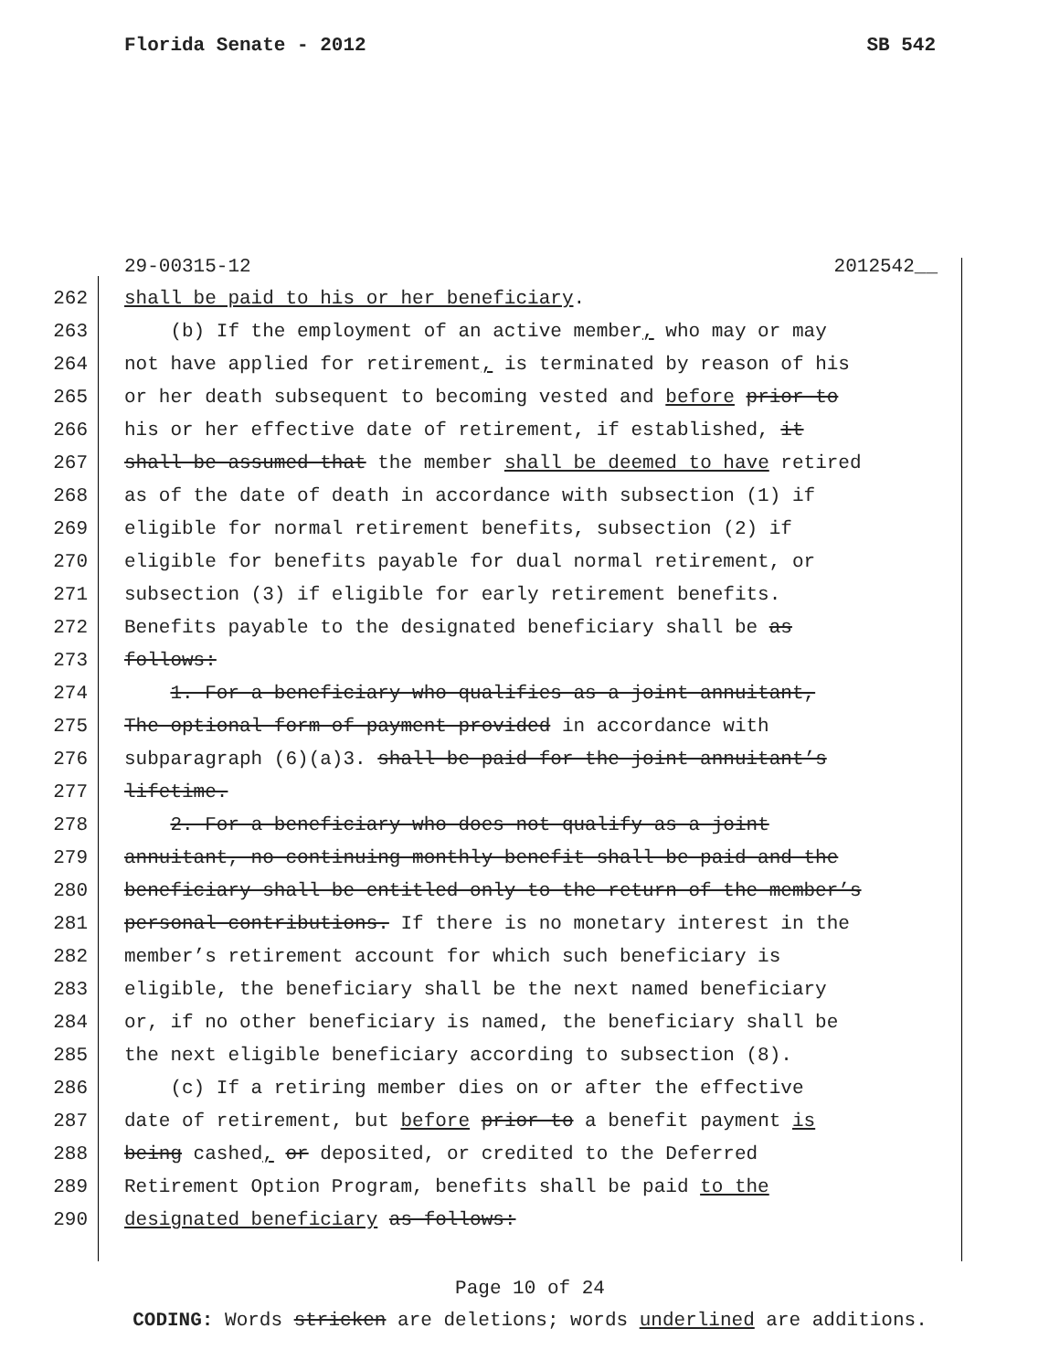Florida Senate - 2012 SB 542
29-00315-12 2012542__
262 shall be paid to his or her beneficiary.
263 (b) If the employment of an active member, who may or may
264 not have applied for retirement, is terminated by reason of his
265 or her death subsequent to becoming vested and before prior to
266 his or her effective date of retirement, if established, it
267 shall be assumed that the member shall be deemed to have retired
268 as of the date of death in accordance with subsection (1) if
269 eligible for normal retirement benefits, subsection (2) if
270 eligible for benefits payable for dual normal retirement, or
271 subsection (3) if eligible for early retirement benefits.
272 Benefits payable to the designated beneficiary shall be as
273 follows:
274 1. For a beneficiary who qualifies as a joint annuitant,
275 The optional form of payment provided in accordance with
276 subparagraph (6)(a)3. shall be paid for the joint annuitant’s
277 lifetime.
278 2. For a beneficiary who does not qualify as a joint
279 annuitant, no continuing monthly benefit shall be paid and the
280 beneficiary shall be entitled only to the return of the member’s
281 personal contributions. If there is no monetary interest in the
282 member’s retirement account for which such beneficiary is
283 eligible, the beneficiary shall be the next named beneficiary
284 or, if no other beneficiary is named, the beneficiary shall be
285 the next eligible beneficiary according to subsection (8).
286 (c) If a retiring member dies on or after the effective
287 date of retirement, but before prior to a benefit payment is
288 being cashed, or deposited, or credited to the Deferred
289 Retirement Option Program, benefits shall be paid to the
290 designated beneficiary as follows:
Page 10 of 24
CODING: Words stricken are deletions; words underlined are additions.